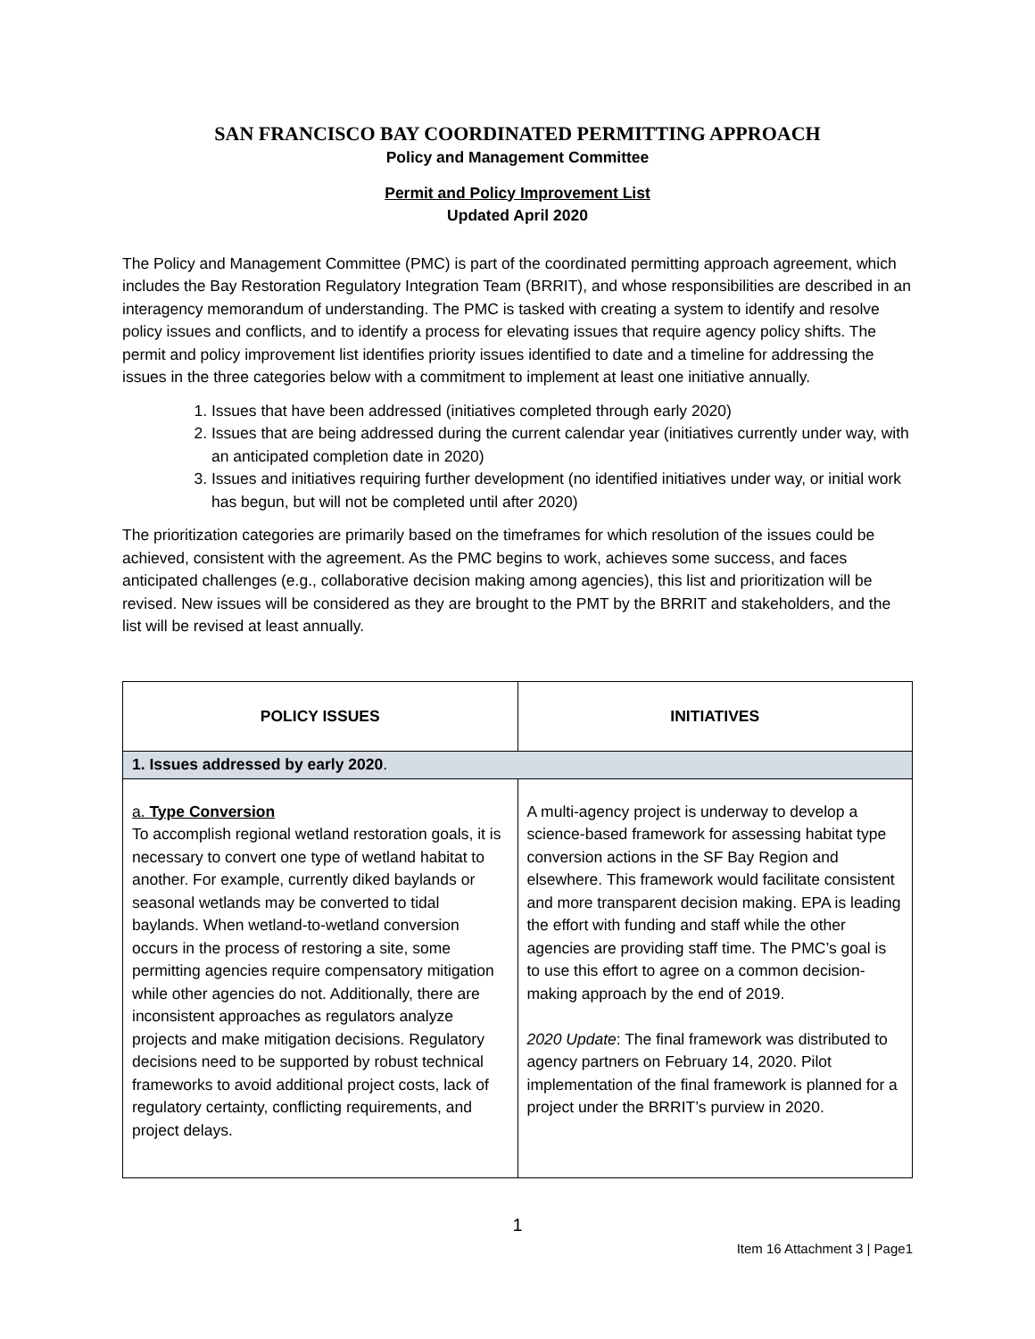SAN FRANCISCO BAY COORDINATED PERMITTING APPROACH
Policy and Management Committee
Permit and Policy Improvement List
Updated April 2020
The Policy and Management Committee (PMC) is part of the coordinated permitting approach agreement, which includes the Bay Restoration Regulatory Integration Team (BRRIT), and whose responsibilities are described in an interagency memorandum of understanding. The PMC is tasked with creating a system to identify and resolve policy issues and conflicts, and to identify a process for elevating issues that require agency policy shifts. The permit and policy improvement list identifies priority issues identified to date and a timeline for addressing the issues in the three categories below with a commitment to implement at least one initiative annually.
1. Issues that have been addressed (initiatives completed through early 2020)
2. Issues that are being addressed during the current calendar year (initiatives currently under way, with an anticipated completion date in 2020)
3. Issues and initiatives requiring further development (no identified initiatives under way, or initial work has begun, but will not be completed until after 2020)
The prioritization categories are primarily based on the timeframes for which resolution of the issues could be achieved, consistent with the agreement. As the PMC begins to work, achieves some success, and faces anticipated challenges (e.g., collaborative decision making among agencies), this list and prioritization will be revised. New issues will be considered as they are brought to the PMT by the BRRIT and stakeholders, and the list will be revised at least annually.
| POLICY ISSUES | INITIATIVES |
| --- | --- |
| 1. Issues addressed by early 2020 . | |
| a. Type Conversion To accomplish regional wetland restoration goals, it is necessary to convert one type of wetland habitat to another. For example, currently diked baylands or seasonal wetlands may be converted to tidal baylands. When wetland-to-wetland conversion occurs in the process of restoring a site, some permitting agencies require compensatory mitigation while other agencies do not. Additionally, there are inconsistent approaches as regulators analyze projects and make mitigation decisions. Regulatory decisions need to be supported by robust technical frameworks to avoid additional project costs, lack of regulatory certainty, conflicting requirements, and project delays. | A multi-agency project is underway to develop a science-based framework for assessing habitat type conversion actions in the SF Bay Region and elsewhere. This framework would facilitate consistent and more transparent decision making. EPA is leading the effort with funding and staff while the other agencies are providing staff time. The PMC’s goal is to use this effort to agree on a common decision-making approach by the end of 2019. 2020 Update : The final framework was distributed to agency partners on February 14, 2020. Pilot implementation of the final framework is planned for a project under the BRRIT’s purview in 2020. |
1
Item 16 Attachment 3 | Page1